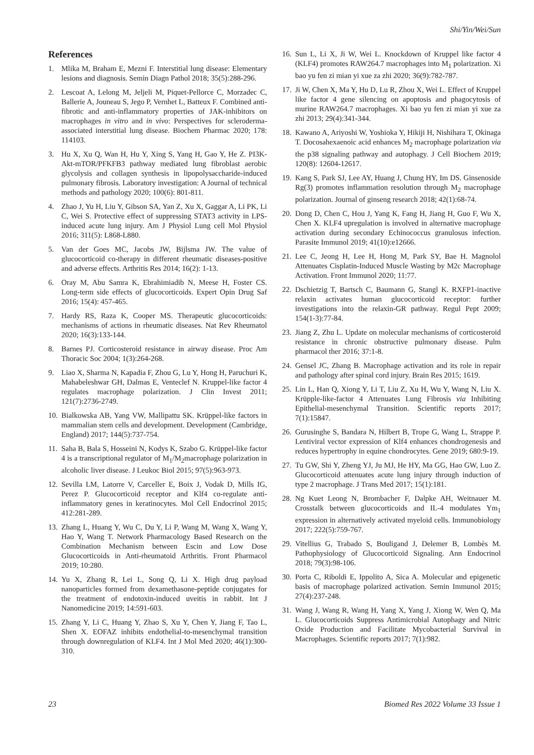Shi/Yin/Wei/Sun
References
1. Mlika M, Braham E, Mezni F. Interstitial lung disease: Elementary lesions and diagnosis. Semin Diagn Pathol 2018; 35(5):288-296.
2. Lescoat A, Lelong M, Jeljeli M, Piquet-Pellorce C, Morzadec C, Ballerie A, Jouneau S, Jego P, Vernhet L, Batteux F. Combined anti-fibrotic and anti-inflammatory properties of JAK-inhibitors on macrophages in vitro and in vivo: Perspectives for scleroderma-associated interstitial lung disease. Biochem Pharmac 2020; 178: 114103.
3. Hu X, Xu Q, Wan H, Hu Y, Xing S, Yang H, Gao Y, He Z. PI3K-Akt-mTOR/PFKFB3 pathway mediated lung fibroblast aerobic glycolysis and collagen synthesis in lipopolysaccharide-induced pulmonary fibrosis. Laboratory investigation: A Journal of technical methods and pathology 2020; 100(6): 801-811.
4. Zhao J, Yu H, Liu Y, Gibson SA, Yan Z, Xu X, Gaggar A, Li PK, Li C, Wei S. Protective effect of suppressing STAT3 activity in LPS-induced acute lung injury. Am J Physiol Lung cell Mol Physiol 2016; 311(5): L868-L880.
5. Van der Goes MC, Jacobs JW, Bijlsma JW. The value of glucocorticoid co-therapy in different rheumatic diseases-positive and adverse effects. Arthritis Res 2014; 16(2): 1-13.
6. Oray M, Abu Samra K, Ebrahimiadib N, Meese H, Foster CS. Long-term side effects of glucocorticoids. Expert Opin Drug Saf 2016; 15(4): 457-465.
7. Hardy RS, Raza K, Cooper MS. Therapeutic glucocorticoids: mechanisms of actions in rheumatic diseases. Nat Rev Rheumatol 2020; 16(3):133-144.
8. Barnes PJ. Corticosteroid resistance in airway disease. Proc Am Thoracic Soc 2004; 1(3):264-268.
9. Liao X, Sharma N, Kapadia F, Zhou G, Lu Y, Hong H, Paruchuri K, Mahabeleshwar GH, Dalmas E, Venteclef N. Kruppel-like factor 4 regulates macrophage polarization. J Clin Invest 2011; 121(7):2736-2749.
10. Bialkowska AB, Yang VW, Mallipattu SK. Krüppel-like factors in mammalian stem cells and development. Development (Cambridge, England) 2017; 144(5):737-754.
11. Saha B, Bala S, Hosseini N, Kodys K, Szabo G. Krüppel-like factor 4 is a transcriptional regulator of M<sub>1</sub>/M<sub>2</sub>macrophage polarization in alcoholic liver disease. J Leukoc Biol 2015; 97(5):963-973.
12. Sevilla LM, Latorre V, Carceller E, Boix J, Vodak D, Mills IG, Perez P. Glucocorticoid receptor and Klf4 co-regulate anti-inflammatory genes in keratinocytes. Mol Cell Endocrinol 2015; 412:281-289.
13. Zhang L, Huang Y, Wu C, Du Y, Li P, Wang M, Wang X, Wang Y, Hao Y, Wang T. Network Pharmacology Based Research on the Combination Mechanism between Escin and Low Dose Glucocorticoids in Anti-rheumatoid Arthritis. Front Pharmacol 2019; 10:280.
14. Yu X, Zhang R, Lei L, Song Q, Li X. High drug payload nanoparticles formed from dexamethasone-peptide conjugates for the treatment of endotoxin-induced uveitis in rabbit. Int J Nanomedicine 2019; 14:591-603.
15. Zhang Y, Li C, Huang Y, Zhao S, Xu Y, Chen Y, Jiang F, Tao L, Shen X. EOFAZ inhibits endothelial-to-mesenchymal transition through downregulation of KLF4. Int J Mol Med 2020; 46(1):300-310.
16. Sun L, Li X, Ji W, Wei L. Knockdown of Kruppel like factor 4 (KLF4) promotes RAW264.7 macrophages into M<sub>1</sub> polarization. Xi bao yu fen zi mian yi xue za zhi 2020; 36(9):782-787.
17. Ji W, Chen X, Ma Y, Hu D, Lu R, Zhou X, Wei L. Effect of Kruppel like factor 4 gene silencing on apoptosis and phagocytosis of murine RAW264.7 macrophages. Xi bao yu fen zi mian yi xue za zhi 2013; 29(4):341-344.
18. Kawano A, Ariyoshi W, Yoshioka Y, Hikiji H, Nishihara T, Okinaga T. Docosahexaenoic acid enhances M<sub>2</sub> macrophage polarization via the p38 signaling pathway and autophagy. J Cell Biochem 2019; 120(8): 12604-12617.
19. Kang S, Park SJ, Lee AY, Huang J, Chung HY, Im DS. Ginsenoside Rg(3) promotes inflammation resolution through M<sub>2</sub> macrophage polarization. Journal of ginseng research 2018; 42(1):68-74.
20. Dong D, Chen C, Hou J, Yang K, Fang H, Jiang H, Guo F, Wu X, Chen X. KLF4 upregulation is involved in alternative macrophage activation during secondary Echinococcus granulosus infection. Parasite Immunol 2019; 41(10):e12666.
21. Lee C, Jeong H, Lee H, Hong M, Park SY, Bae H. Magnolol Attenuates Cisplatin-Induced Muscle Wasting by M2c Macrophage Activation. Front Immunol 2020; 11:77.
22. Dschietzig T, Bartsch C, Baumann G, Stangl K. RXFP1-inactive relaxin activates human glucocorticoid receptor: further investigations into the relaxin-GR pathway. Regul Pept 2009; 154(1-3):77-84.
23. Jiang Z, Zhu L. Update on molecular mechanisms of corticosteroid resistance in chronic obstructive pulmonary disease. Pulm pharmacol ther 2016; 37:1-8.
24. Gensel JC, Zhang B. Macrophage activation and its role in repair and pathology after spinal cord injury. Brain Res 2015; 1619.
25. Lin L, Han Q, Xiong Y, Li T, Liu Z, Xu H, Wu Y, Wang N, Liu X. Krüpple-like-factor 4 Attenuates Lung Fibrosis via Inhibiting Epithelial-mesenchymal Transition. Scientific reports 2017; 7(1):15847.
26. Gurusinghe S, Bandara N, Hilbert B, Trope G, Wang L, Strappe P. Lentiviral vector expression of Klf4 enhances chondrogenesis and reduces hypertrophy in equine chondrocytes. Gene 2019; 680:9-19.
27. Tu GW, Shi Y, Zheng YJ, Ju MJ, He HY, Ma GG, Hao GW, Luo Z. Glucocorticoid attenuates acute lung injury through induction of type 2 macrophage. J Trans Med 2017; 15(1):181.
28. Ng Kuet Leong N, Brombacher F, Dalpke AH, Weitnauer M. Crosstalk between glucocorticoids and IL-4 modulates Ym<sub>1</sub> expression in alternatively activated myeloid cells. Immunobiology 2017; 222(5):759-767.
29. Vitellius G, Trabado S, Bouligand J, Delemer B, Lombès M. Pathophysiology of Glucocorticoid Signaling. Ann Endocrinol 2018; 79(3):98-106.
30. Porta C, Riboldi E, Ippolito A, Sica A. Molecular and epigenetic basis of macrophage polarized activation. Semin Immunol 2015; 27(4):237-248.
31. Wang J, Wang R, Wang H, Yang X, Yang J, Xiong W, Wen Q, Ma L. Glucocorticoids Suppress Antimicrobial Autophagy and Nitric Oxide Production and Facilitate Mycobacterial Survival in Macrophages. Scientific reports 2017; 7(1):982.
23 Biomed Res 2022 Volume 33 Issue 1